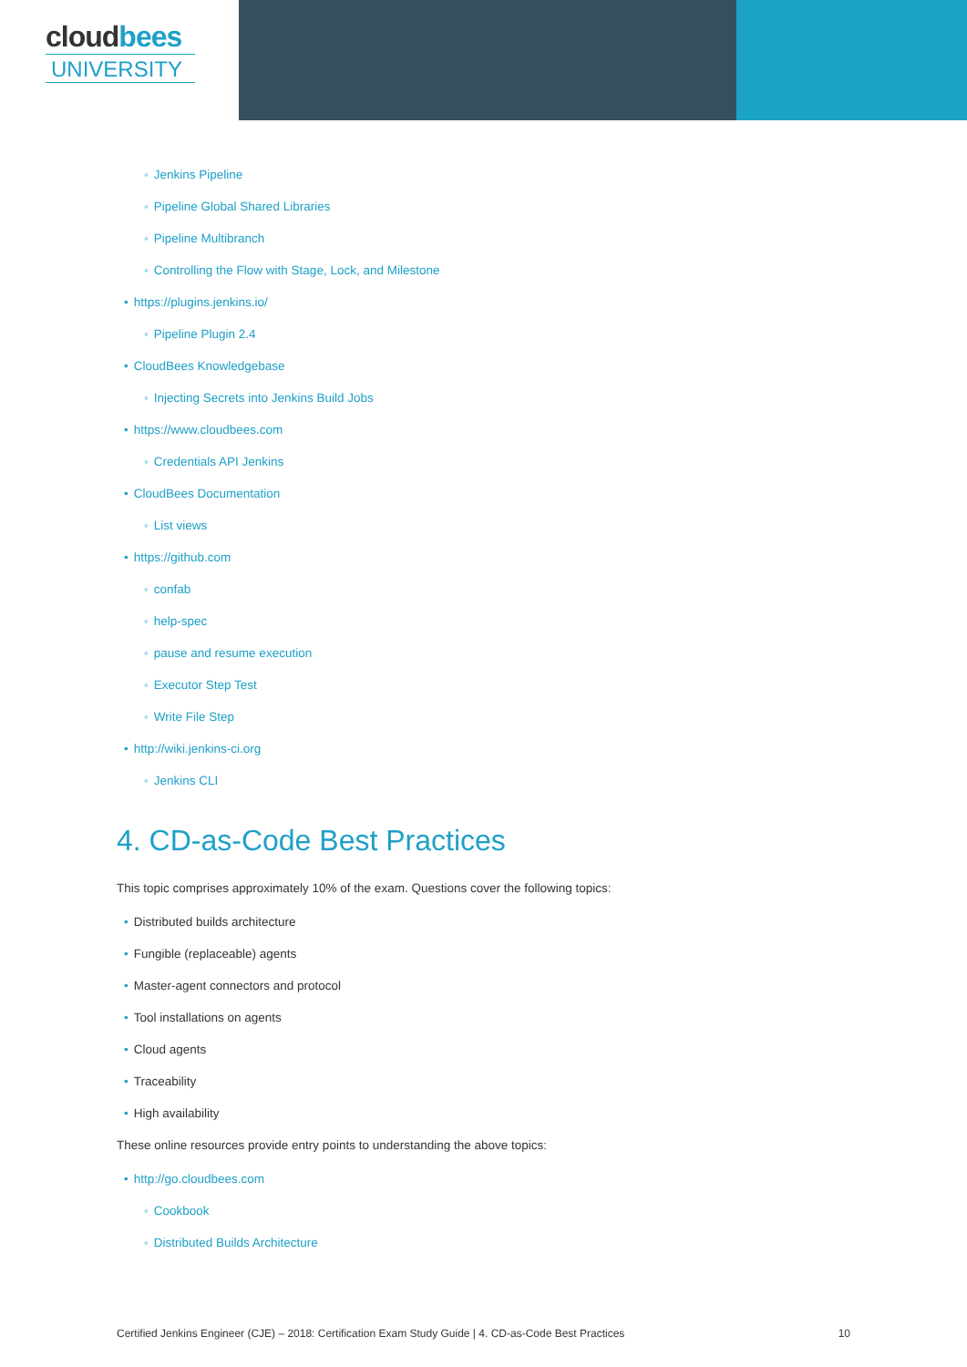cloudbees
UNIVERSITY
◦ Jenkins Pipeline
◦ Pipeline Global Shared Libraries
◦ Pipeline Multibranch
◦ Controlling the Flow with Stage, Lock, and Milestone
• https://plugins.jenkins.io/
◦ Pipeline Plugin 2.4
• CloudBees Knowledgebase
◦ Injecting Secrets into Jenkins Build Jobs
• https://www.cloudbees.com
◦ Credentials API Jenkins
• CloudBees Documentation
◦ List views
• https://github.com
◦ confab
◦ help-spec
◦ pause and resume execution
◦ Executor Step Test
◦ Write File Step
• http://wiki.jenkins-ci.org
◦ Jenkins CLI
4. CD-as-Code Best Practices
This topic comprises approximately 10% of the exam. Questions cover the following topics:
• Distributed builds architecture
• Fungible (replaceable) agents
• Master-agent connectors and protocol
• Tool installations on agents
• Cloud agents
• Traceability
• High availability
These online resources provide entry points to understanding the above topics:
• http://go.cloudbees.com
◦ Cookbook
◦ Distributed Builds Architecture
Certified Jenkins Engineer (CJE) – 2018: Certification Exam Study Guide | 4. CD-as-Code Best Practices 10